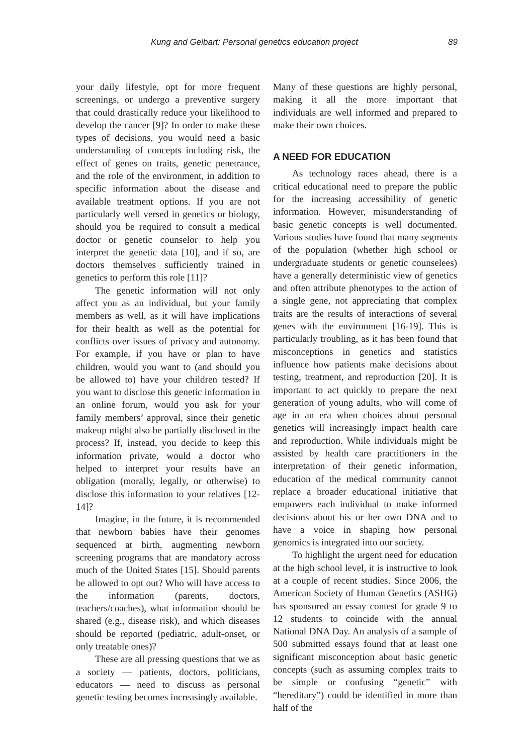Kung and Gelbart: Personal genetics education project 89
your daily lifestyle, opt for more frequent screenings, or undergo a preventive surgery that could drastically reduce your likelihood to develop the cancer [9]? In order to make these types of decisions, you would need a basic understanding of concepts including risk, the effect of genes on traits, genetic penetrance, and the role of the environment, in addition to specific information about the disease and available treatment options. If you are not particularly well versed in genetics or biology, should you be required to consult a medical doctor or genetic counselor to help you interpret the genetic data [10], and if so, are doctors themselves sufficiently trained in genetics to perform this role [11]?
The genetic information will not only affect you as an individual, but your family members as well, as it will have implications for their health as well as the potential for conflicts over issues of privacy and autonomy. For example, if you have or plan to have children, would you want to (and should you be allowed to) have your children tested? If you want to disclose this genetic information in an online forum, would you ask for your family members’ approval, since their genetic makeup might also be partially disclosed in the process? If, instead, you decide to keep this information private, would a doctor who helped to interpret your results have an obligation (morally, legally, or otherwise) to disclose this information to your relatives [12-14]?
Imagine, in the future, it is recommended that newborn babies have their genomes sequenced at birth, augmenting newborn screening programs that are mandatory across much of the United States [15]. Should parents be allowed to opt out? Who will have access to the information (parents, doctors, teachers/coaches), what information should be shared (e.g., disease risk), and which diseases should be reported (pediatric, adult-onset, or only treatable ones)?
These are all pressing questions that we as a society — patients, doctors, politicians, educators — need to discuss as personal genetic testing becomes increasingly available.
Many of these questions are highly personal, making it all the more important that individuals are well informed and prepared to make their own choices.
A NEED FOR EDUCATION
As technology races ahead, there is a critical educational need to prepare the public for the increasing accessibility of genetic information. However, misunderstanding of basic genetic concepts is well documented. Various studies have found that many segments of the population (whether high school or undergraduate students or genetic counselees) have a generally deterministic view of genetics and often attribute phenotypes to the action of a single gene, not appreciating that complex traits are the results of interactions of several genes with the environment [16-19]. This is particularly troubling, as it has been found that misconceptions in genetics and statistics influence how patients make decisions about testing, treatment, and reproduction [20]. It is important to act quickly to prepare the next generation of young adults, who will come of age in an era when choices about personal genetics will increasingly impact health care and reproduction. While individuals might be assisted by health care practitioners in the interpretation of their genetic information, education of the medical community cannot replace a broader educational initiative that empowers each individual to make informed decisions about his or her own DNA and to have a voice in shaping how personal genomics is integrated into our society.
To highlight the urgent need for education at the high school level, it is instructive to look at a couple of recent studies. Since 2006, the American Society of Human Genetics (ASHG) has sponsored an essay contest for grade 9 to 12 students to coincide with the annual National DNA Day. An analysis of a sample of 500 submitted essays found that at least one significant misconception about basic genetic concepts (such as assuming complex traits to be simple or confusing “genetic” with “hereditary”) could be identified in more than half of the